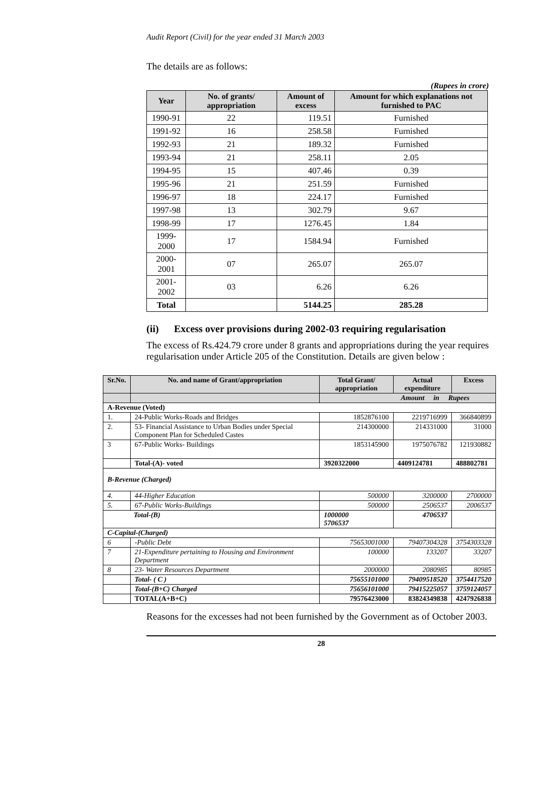Audit Report (Civil) for the year ended 31 March 2003
The details are as follows:
(Rupees in crore)
| Year | No. of grants/ appropriation | Amount of excess | Amount for which explanations not furnished to PAC |
| --- | --- | --- | --- |
| 1990-91 | 22 | 119.51 | Furnished |
| 1991-92 | 16 | 258.58 | Furnished |
| 1992-93 | 21 | 189.32 | Furnished |
| 1993-94 | 21 | 258.11 | 2.05 |
| 1994-95 | 15 | 407.46 | 0.39 |
| 1995-96 | 21 | 251.59 | Furnished |
| 1996-97 | 18 | 224.17 | Furnished |
| 1997-98 | 13 | 302.79 | 9.67 |
| 1998-99 | 17 | 1276.45 | 1.84 |
| 1999-2000 | 17 | 1584.94 | Furnished |
| 2000-2001 | 07 | 265.07 | 265.07 |
| 2001-2002 | 03 | 6.26 | 6.26 |
| Total | | 5144.25 | 285.28 |
(ii) Excess over provisions during 2002-03 requiring regularisation
The excess of Rs.424.79 crore under 8 grants and appropriations during the year requires regularisation under Article 205 of the Constitution. Details are given below :
| Sr.No. | No. and name of Grant/appropriation | Total Grant/ appropriation | Actual expenditure | Excess |
| --- | --- | --- | --- | --- |
| | | Amount in Rupees | | |
| A-Revenue (Voted) | | | | |
| 1. | 24-Public Works-Roads and Bridges | 1852876100 | 2219716999 | 366840899 |
| 2. | 53- Financial Assistance to Urban Bodies under Special Component Plan for Scheduled Castes | 214300000 | 214331000 | 31000 |
| 3 | 67-Public Works- Buildings | 1853145900 | 1975076782 | 121930882 |
| | Total-(A)- voted | 3920322000 | 4409124781 | 488802781 |
| B-Revenue (Charged) | | | | |
| 4. | 44-Higher Education | 500000 | 3200000 | 2700000 |
| 5. | 67-Public Works-Buildings | 500000 | 2506537 | 2006537 |
| Total-(B) | | 1000000 5706537 | 4706537 | |
| C-Capital-(Charged) | | | | |
| 6 | -Public Debt | 75653001000 | 79407304328 | 3754303328 |
| 7 | 21-Expenditure pertaining to Housing and Environment Department | 100000 | 133207 | 33207 |
| 8 | 23- Water Resources Department | 2000000 | 2080985 | 80985 |
| | Total- ( C ) | 75655101000 | 79409518520 | 3754417520 |
| | Total-(B+C) Charged | 75656101000 | 79415225057 | 3759124057 |
| | TOTAL(A+B+C) | 79576423000 | 83824349838 | 4247926838 |
Reasons for the excesses had not been furnished by the Government as of October 2003.
28